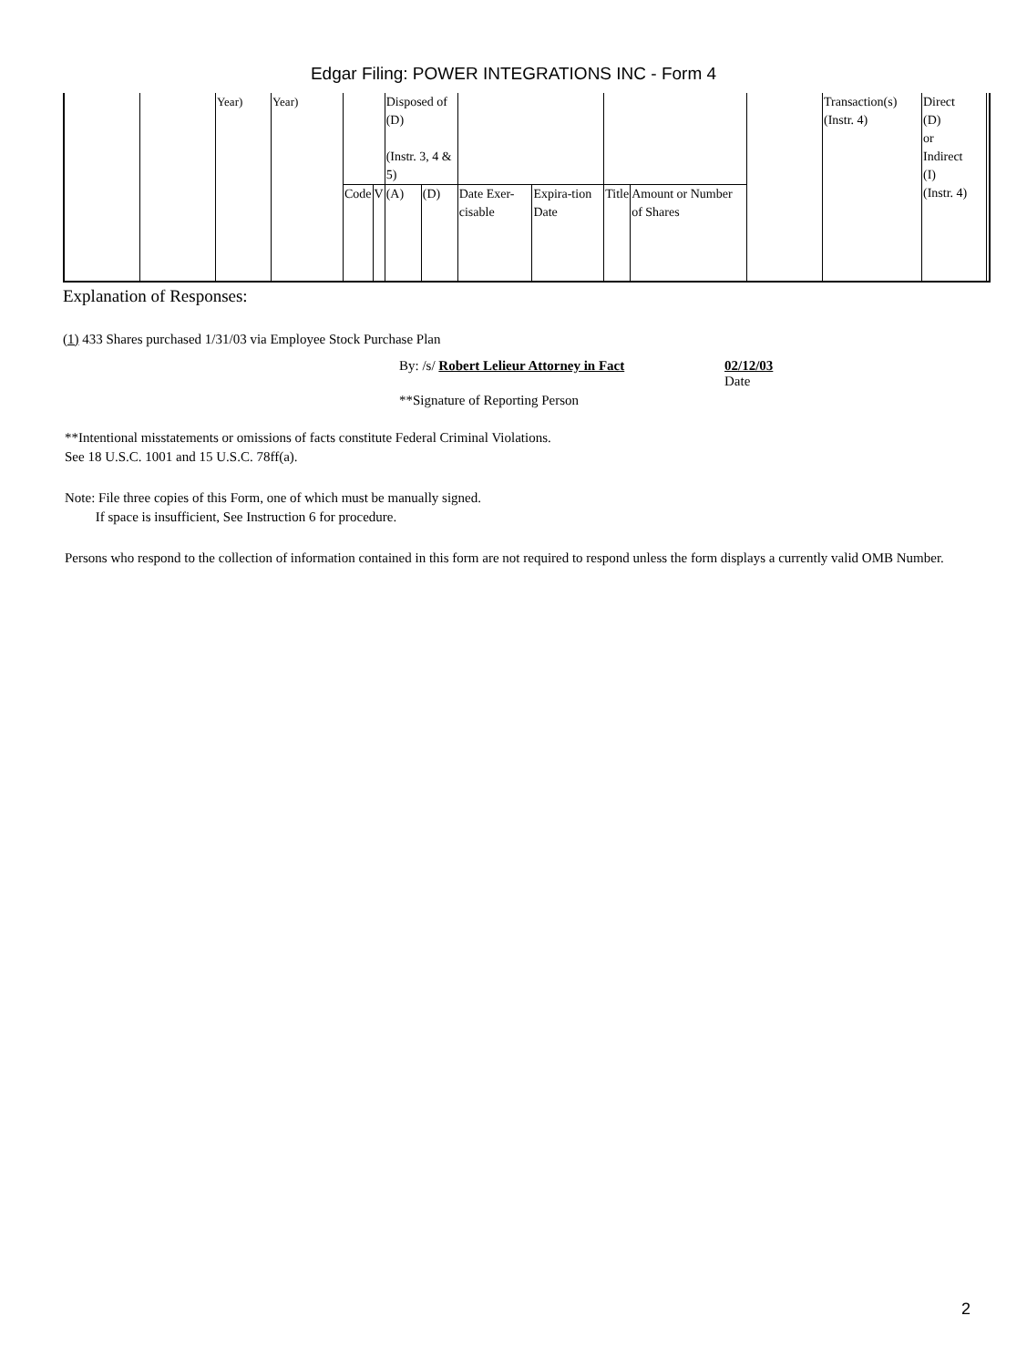Edgar Filing: POWER INTEGRATIONS INC - Form 4
| | | Year) | Year) | | | Disposed of (D) (Instr. 3, 4 & 5) | | | | | | | Transaction(s) (Instr. 4) | Direct (D) or Indirect (I) (Instr. 4) | |
| | | | | Code | V | (A) | (D) | Date Exer-cisable | Expira-tion Date | Title | Amount or Number of Shares | | | | |
Explanation of Responses:
(1) 433 Shares purchased 1/31/03 via Employee Stock Purchase Plan
By: /s/ Robert Lelieur Attorney in Fact 02/12/03
Date
**Signature of Reporting Person
**Intentional misstatements or omissions of facts constitute Federal Criminal Violations.
See 18 U.S.C. 1001 and 15 U.S.C. 78ff(a).
Note: File three copies of this Form, one of which must be manually signed.
If space is insufficient, See Instruction 6 for procedure.
Persons who respond to the collection of information contained in this form are not required to respond unless the form displays a currently valid OMB Number.
2